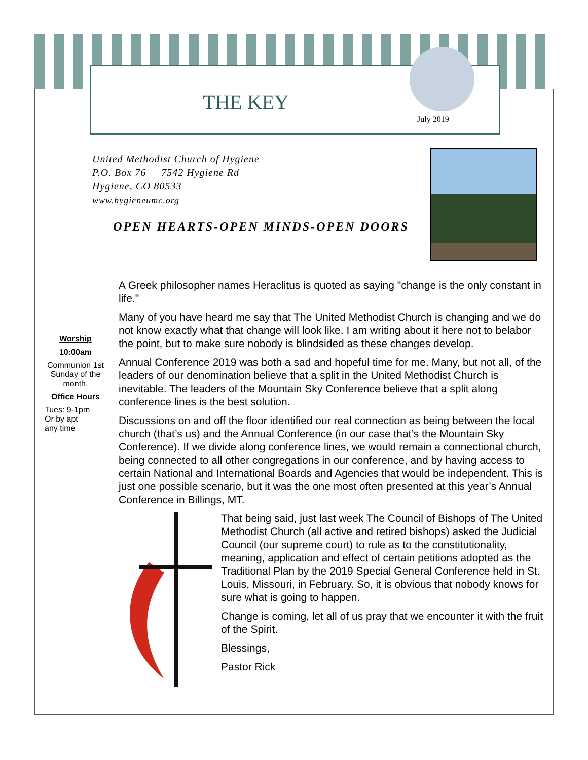THE KEY
July 2019
United Methodist Church of Hygiene
P.O. Box 76 7542 Hygiene Rd
Hygiene, CO 80533
www.hygieneumc.org
OPEN HEARTS-OPEN MINDS-OPEN DOORS
Worship
10:00am
Communion 1st Sunday of the month.
Office Hours
Tues: 9-1pm
Or by apt
any time
A Greek philosopher names Heraclitus is quoted as saying "change is the only constant in life."
Many of you have heard me say that The United Methodist Church is changing and we do not know exactly what that change will look like. I am writing about it here not to belabor the point, but to make sure nobody is blindsided as these changes develop.
Annual Conference 2019 was both a sad and hopeful time for me. Many, but not all, of the leaders of our denomination believe that a split in the United Methodist Church is inevitable. The leaders of the Mountain Sky Conference believe that a split along conference lines is the best solution.
Discussions on and off the floor identified our real connection as being between the local church (that’s us) and the Annual Conference (in our case that’s the Mountain Sky Conference). If we divide along conference lines, we would remain a connectional church, being connected to all other congregations in our conference, and by having access to certain National and International Boards and Agencies that would be independent. This is just one possible scenario, but it was the one most often presented at this year’s Annual Conference in Billings, MT.
That being said, just last week The Council of Bishops of The United Methodist Church (all active and retired bishops) asked the Judicial Council (our supreme court) to rule as to the constitutionality, meaning, application and effect of certain petitions adopted as the Traditional Plan by the 2019 Special General Conference held in St. Louis, Missouri, in February. So, it is obvious that nobody knows for sure what is going to happen.
Change is coming, let all of us pray that we encounter it with the fruit of the Spirit.
Blessings,
Pastor Rick